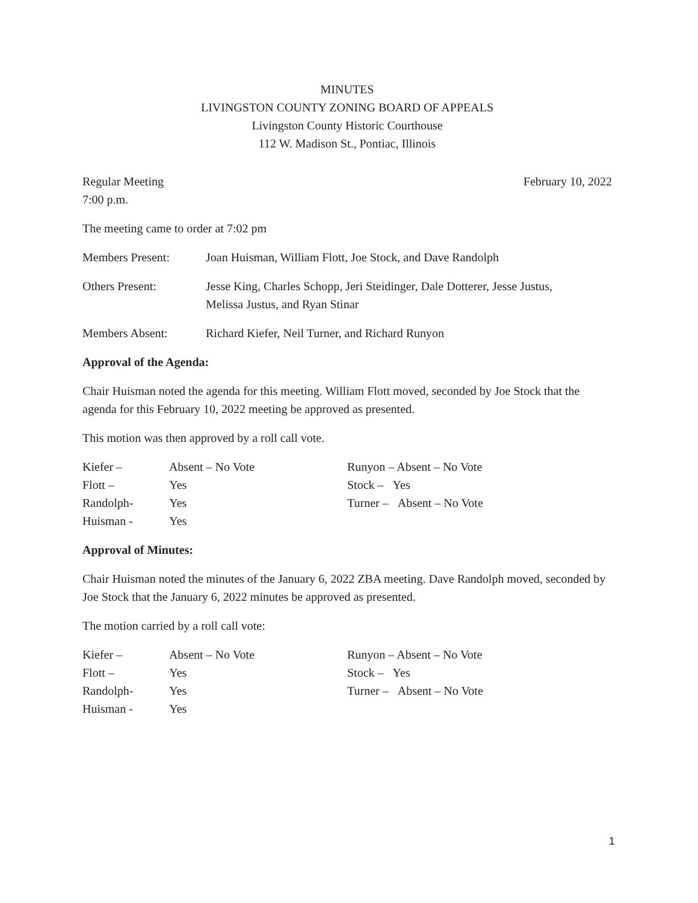MINUTES
LIVINGSTON COUNTY ZONING BOARD OF APPEALS
Livingston County Historic Courthouse
112 W. Madison St., Pontiac, Illinois
Regular Meeting February 10, 2022
7:00 p.m.
The meeting came to order at 7:02 pm
Members Present: Joan Huisman, William Flott, Joe Stock, and Dave Randolph
Others Present: Jesse King, Charles Schopp, Jeri Steidinger, Dale Dotterer, Jesse Justus,
Melissa Justus, and Ryan Stinar
Members Absent: Richard Kiefer, Neil Turner, and Richard Runyon
Approval of the Agenda:
Chair Huisman noted the agenda for this meeting. William Flott moved, seconded by Joe Stock that the agenda for this February 10, 2022 meeting be approved as presented.
This motion was then approved by a roll call vote.
Kiefer – Absent – No Vote
Flott – Yes
Randolph- Yes
Huisman - Yes
Runyon – Absent – No Vote
Stock – Yes
Turner – Absent – No Vote
Approval of Minutes:
Chair Huisman noted the minutes of the January 6, 2022 ZBA meeting. Dave Randolph moved, seconded by Joe Stock that the January 6, 2022 minutes be approved as presented.
The motion carried by a roll call vote:
Kiefer – Absent – No Vote
Flott – Yes
Randolph- Yes
Huisman - Yes
Runyon – Absent – No Vote
Stock – Yes
Turner – Absent – No Vote
1